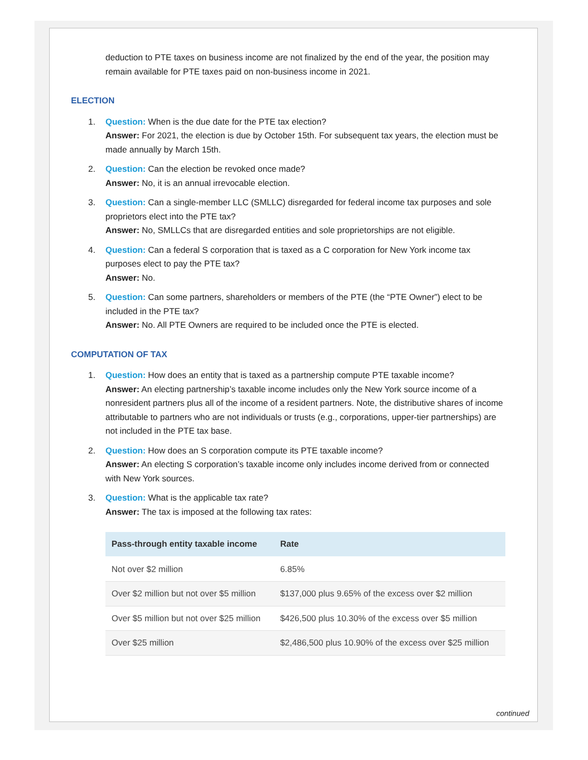deduction to PTE taxes on business income are not finalized by the end of the year, the position may remain available for PTE taxes paid on non-business income in 2021.
ELECTION
1. Question: When is the due date for the PTE tax election?
Answer: For 2021, the election is due by October 15th. For subsequent tax years, the election must be made annually by March 15th.
2. Question: Can the election be revoked once made?
Answer: No, it is an annual irrevocable election.
3. Question: Can a single-member LLC (SMLLC) disregarded for federal income tax purposes and sole proprietors elect into the PTE tax?
Answer: No, SMLLCs that are disregarded entities and sole proprietorships are not eligible.
4. Question: Can a federal S corporation that is taxed as a C corporation for New York income tax purposes elect to pay the PTE tax?
Answer: No.
5. Question: Can some partners, shareholders or members of the PTE (the “PTE Owner”) elect to be included in the PTE tax?
Answer: No. All PTE Owners are required to be included once the PTE is elected.
COMPUTATION OF TAX
1. Question: How does an entity that is taxed as a partnership compute PTE taxable income?
Answer: An electing partnership’s taxable income includes only the New York source income of a nonresident partners plus all of the income of a resident partners. Note, the distributive shares of income attributable to partners who are not individuals or trusts (e.g., corporations, upper-tier partnerships) are not included in the PTE tax base.
2. Question: How does an S corporation compute its PTE taxable income?
Answer: An electing S corporation’s taxable income only includes income derived from or connected with New York sources.
3. Question: What is the applicable tax rate?
Answer: The tax is imposed at the following tax rates:
| Pass-through entity taxable income | Rate |
| --- | --- |
| Not over $2 million | 6.85% |
| Over $2 million but not over $5 million | $137,000 plus 9.65% of the excess over $2 million |
| Over $5 million but not over $25 million | $426,500 plus 10.30% of the excess over $5 million |
| Over $25 million | $2,486,500 plus 10.90% of the excess over $25 million |
continued